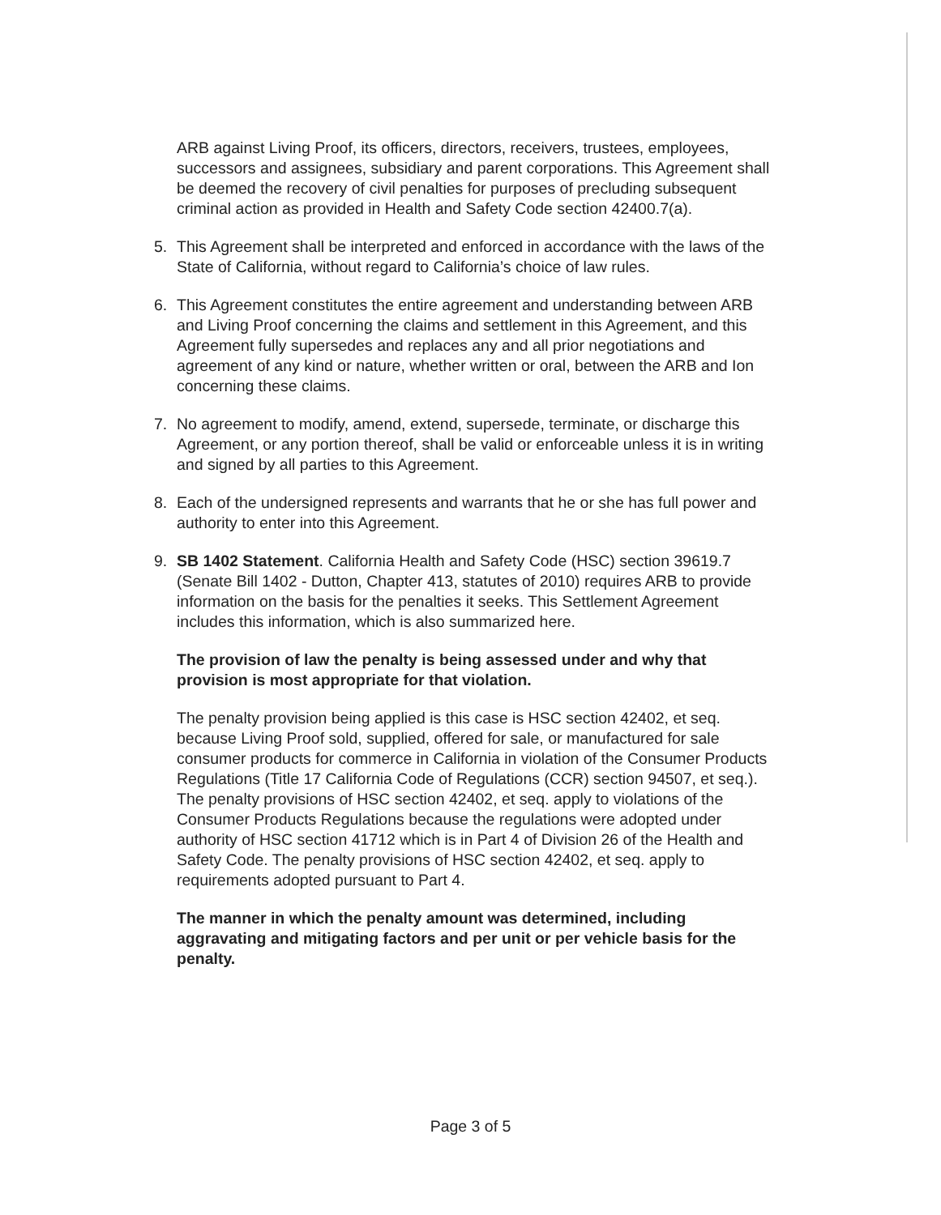ARB against Living Proof, its officers, directors, receivers, trustees, employees, successors and assignees, subsidiary and parent corporations. This Agreement shall be deemed the recovery of civil penalties for purposes of precluding subsequent criminal action as provided in Health and Safety Code section 42400.7(a).
5. This Agreement shall be interpreted and enforced in accordance with the laws of the State of California, without regard to California’s choice of law rules.
6. This Agreement constitutes the entire agreement and understanding between ARB and Living Proof concerning the claims and settlement in this Agreement, and this Agreement fully supersedes and replaces any and all prior negotiations and agreement of any kind or nature, whether written or oral, between the ARB and Ion concerning these claims.
7. No agreement to modify, amend, extend, supersede, terminate, or discharge this Agreement, or any portion thereof, shall be valid or enforceable unless it is in writing and signed by all parties to this Agreement.
8. Each of the undersigned represents and warrants that he or she has full power and authority to enter into this Agreement.
9. SB 1402 Statement. California Health and Safety Code (HSC) section 39619.7 (Senate Bill 1402 - Dutton, Chapter 413, statutes of 2010) requires ARB to provide information on the basis for the penalties it seeks. This Settlement Agreement includes this information, which is also summarized here.
The provision of law the penalty is being assessed under and why that provision is most appropriate for that violation.
The penalty provision being applied is this case is HSC section 42402, et seq. because Living Proof sold, supplied, offered for sale, or manufactured for sale consumer products for commerce in California in violation of the Consumer Products Regulations (Title 17 California Code of Regulations (CCR) section 94507, et seq.). The penalty provisions of HSC section 42402, et seq. apply to violations of the Consumer Products Regulations because the regulations were adopted under authority of HSC section 41712 which is in Part 4 of Division 26 of the Health and Safety Code. The penalty provisions of HSC section 42402, et seq. apply to requirements adopted pursuant to Part 4.
The manner in which the penalty amount was determined, including aggravating and mitigating factors and per unit or per vehicle basis for the penalty.
Page 3 of 5